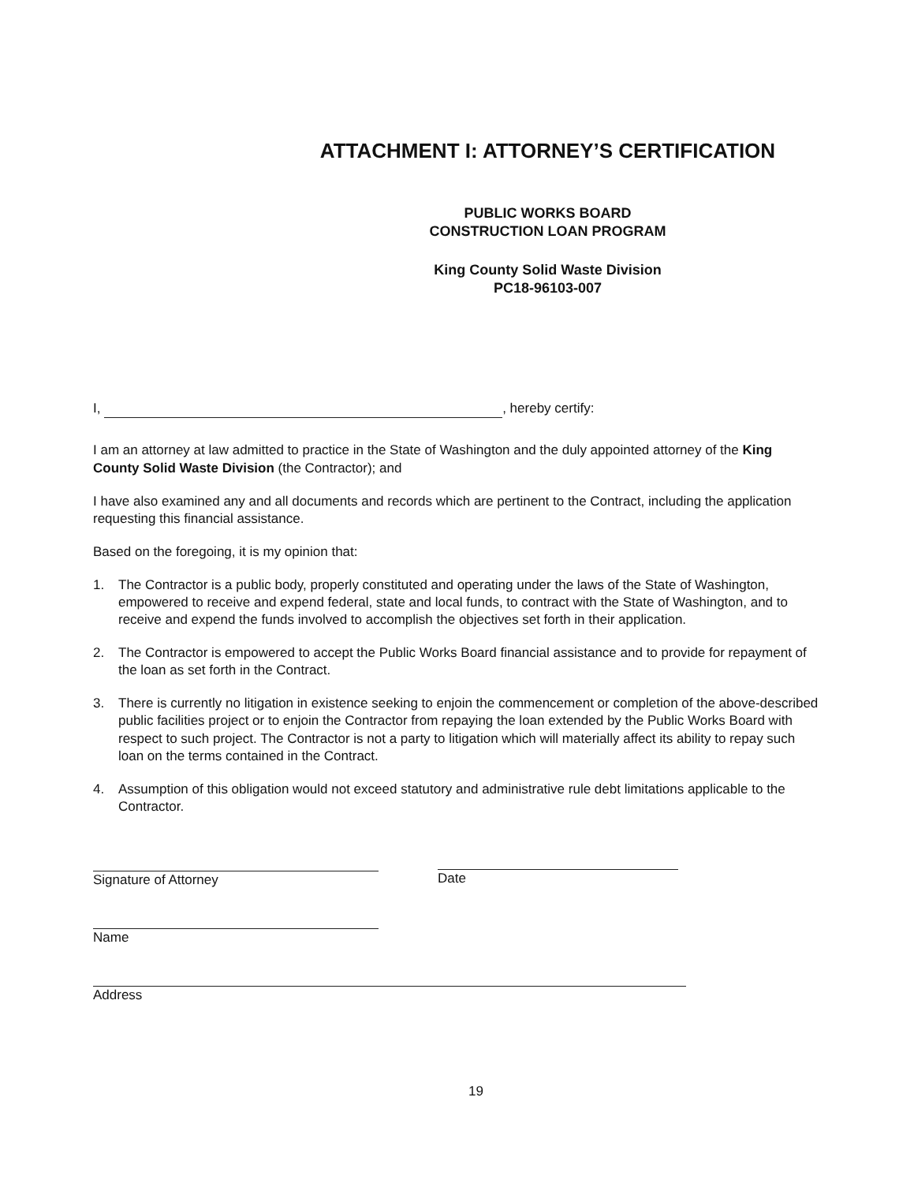ATTACHMENT I: ATTORNEY’S CERTIFICATION
PUBLIC WORKS BOARD
CONSTRUCTION LOAN PROGRAM
King County Solid Waste Division
PC18-96103-007
I, , hereby certify:
I am an attorney at law admitted to practice in the State of Washington and the duly appointed attorney of the King County Solid Waste Division (the Contractor); and
I have also examined any and all documents and records which are pertinent to the Contract, including the application requesting this financial assistance.
Based on the foregoing, it is my opinion that:
1. The Contractor is a public body, properly constituted and operating under the laws of the State of Washington, empowered to receive and expend federal, state and local funds, to contract with the State of Washington, and to receive and expend the funds involved to accomplish the objectives set forth in their application.
2. The Contractor is empowered to accept the Public Works Board financial assistance and to provide for repayment of the loan as set forth in the Contract.
3. There is currently no litigation in existence seeking to enjoin the commencement or completion of the above-described public facilities project or to enjoin the Contractor from repaying the loan extended by the Public Works Board with respect to such project. The Contractor is not a party to litigation which will materially affect its ability to repay such loan on the terms contained in the Contract.
4. Assumption of this obligation would not exceed statutory and administrative rule debt limitations applicable to the Contractor.
Signature of Attorney Date
Name
Address
19